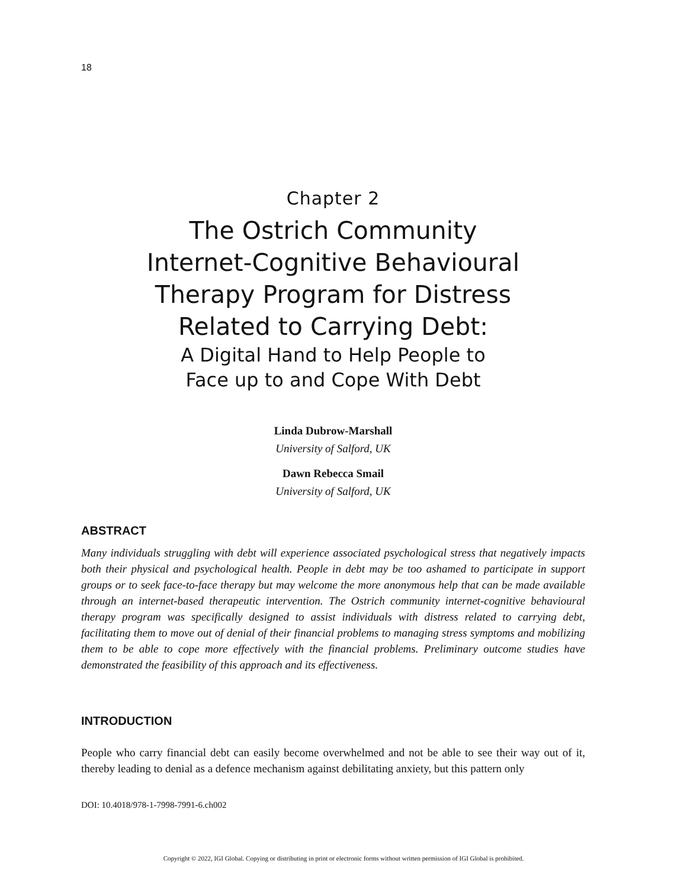18
Chapter 2
The Ostrich Community
Internet-Cognitive Behavioural
Therapy Program for Distress
Related to Carrying Debt:
A Digital Hand to Help People to
Face up to and Cope With Debt
Linda Dubrow-Marshall
University of Salford, UK
Dawn Rebecca Smail
University of Salford, UK
ABSTRACT
Many individuals struggling with debt will experience associated psychological stress that negatively impacts both their physical and psychological health. People in debt may be too ashamed to participate in support groups or to seek face-to-face therapy but may welcome the more anonymous help that can be made available through an internet-based therapeutic intervention. The Ostrich community internet-cognitive behavioural therapy program was specifically designed to assist individuals with distress related to carrying debt, facilitating them to move out of denial of their financial problems to managing stress symptoms and mobilizing them to be able to cope more effectively with the financial problems. Preliminary outcome studies have demonstrated the feasibility of this approach and its effectiveness.
INTRODUCTION
People who carry financial debt can easily become overwhelmed and not be able to see their way out of it, thereby leading to denial as a defence mechanism against debilitating anxiety, but this pattern only
DOI: 10.4018/978-1-7998-7991-6.ch002
Copyright © 2022, IGI Global. Copying or distributing in print or electronic forms without written permission of IGI Global is prohibited.